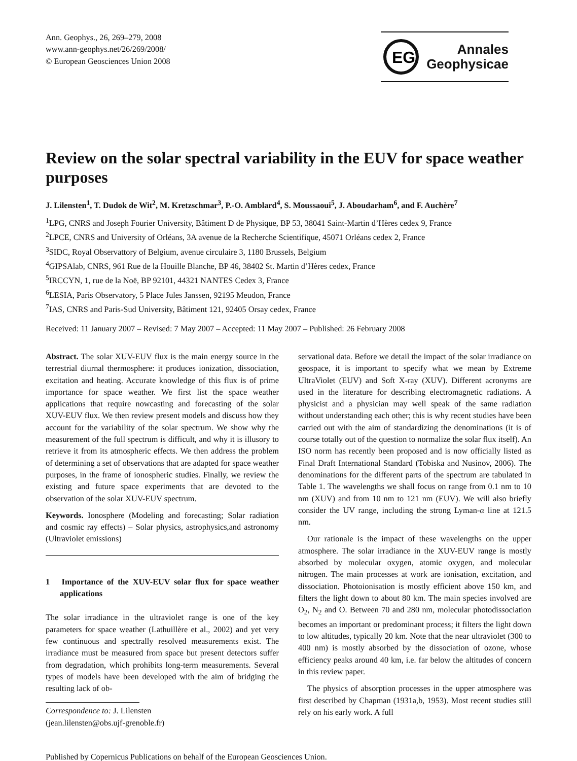Ann. Geophys., 26, 269–279, 2008
www.ann-geophys.net/26/269/2008/
© European Geosciences Union 2008
EG
Annales
Geophysicae
Review on the solar spectral variability in the EUV for space weather purposes
J. Lilensten<sup>1</sup>, T. Dudok de Wit<sup>2</sup>, M. Kretzschmar<sup>3</sup>, P.-O. Amblard<sup>4</sup>, S. Moussaoui<sup>5</sup>, J. Aboudarham<sup>6</sup>, and F. Auchère<sup>7</sup>
<sup>1</sup> LPG, CNRS and Joseph Fourier University, Bâtiment D de Physique, BP 53, 38041 Saint-Martin d’Hères cedex 9, France
<sup>2</sup> LPCE, CNRS and University of Orléans, 3A avenue de la Recherche Scientifique, 45071 Orléans cedex 2, France
<sup>3</sup> SIDC, Royal Observattory of Belgium, avenue circulaire 3, 1180 Brussels, Belgium
<sup>4</sup> GIPSAlab, CNRS, 961 Rue de la Houille Blanche, BP 46, 38402 St. Martin d’Hères cedex, France
<sup>5</sup> IRCCYN, 1, rue de la Noë, BP 92101, 44321 NANTES Cedex 3, France
<sup>6</sup> LESIA, Paris Observatory, 5 Place Jules Janssen, 92195 Meudon, France
<sup>7</sup> IAS, CNRS and Paris-Sud University, Bâtiment 121, 92405 Orsay cedex, France
Received: 11 January 2007 – Revised: 7 May 2007 – Accepted: 11 May 2007 – Published: 26 February 2008
Abstract. The solar XUV-EUV flux is the main energy source in the terrestrial diurnal thermosphere: it produces ionization, dissociation, excitation and heating. Accurate knowledge of this flux is of prime importance for space weather. We first list the space weather applications that require nowcasting and forecasting of the solar XUV-EUV flux. We then review present models and discuss how they account for the variability of the solar spectrum. We show why the measurement of the full spectrum is difficult, and why it is illusory to retrieve it from its atmospheric effects. We then address the problem of determining a set of observations that are adapted for space weather purposes, in the frame of ionospheric studies. Finally, we review the existing and future space experiments that are devoted to the observation of the solar XUV-EUV spectrum.
Keywords. Ionosphere (Modeling and forecasting; Solar radiation and cosmic ray effects) – Solar physics, astrophysics,and astronomy (Ultraviolet emissions)
1 Importance of the XUV-EUV solar flux for space weather applications
The solar irradiance in the ultraviolet range is one of the key parameters for space weather (Lathuillère et al., 2002) and yet very few continuous and spectrally resolved measurements exist. The irradiance must be measured from space but present detectors suffer from degradation, which prohibits long-term measurements. Several types of models have been developed with the aim of bridging the resulting lack of ob-
Correspondence to: J. Lilensten
(jean.lilensten@obs.ujf-grenoble.fr)
servational data. Before we detail the impact of the solar irradiance on geospace, it is important to specify what we mean by Extreme UltraViolet (EUV) and Soft X-ray (XUV). Different acronyms are used in the literature for describing electromagnetic radiations. A physicist and a physician may well speak of the same radiation without understanding each other; this is why recent studies have been carried out with the aim of standardizing the denominations (it is of course totally out of the question to normalize the solar flux itself). An ISO norm has recently been proposed and is now officially listed as Final Draft International Standard (Tobiska and Nusinov, 2006). The denominations for the different parts of the spectrum are tabulated in Table 1. The wavelengths we shall focus on range from 0.1 nm to 10 nm (XUV) and from 10 nm to 121 nm (EUV). We will also briefly consider the UV range, including the strong Lyman-α line at 121.5 nm.
Our rationale is the impact of these wavelengths on the upper atmosphere. The solar irradiance in the XUV-EUV range is mostly absorbed by molecular oxygen, atomic oxygen, and molecular nitrogen. The main processes at work are ionisation, excitation, and dissociation. Photoionisation is mostly efficient above 150 km, and filters the light down to about 80 km. The main species involved are O<sub>2</sub>, N<sub>2</sub> and O. Between 70 and 280 nm, molecular photodissociation becomes an important or predominant process; it filters the light down to low altitudes, typically 20 km. Note that the near ultraviolet (300 to 400 nm) is mostly absorbed by the dissociation of ozone, whose efficiency peaks around 40 km, i.e. far below the altitudes of concern in this review paper.
The physics of absorption processes in the upper atmosphere was first described by Chapman (1931a,b, 1953). Most recent studies still rely on his early work. A full
Published by Copernicus Publications on behalf of the European Geosciences Union.